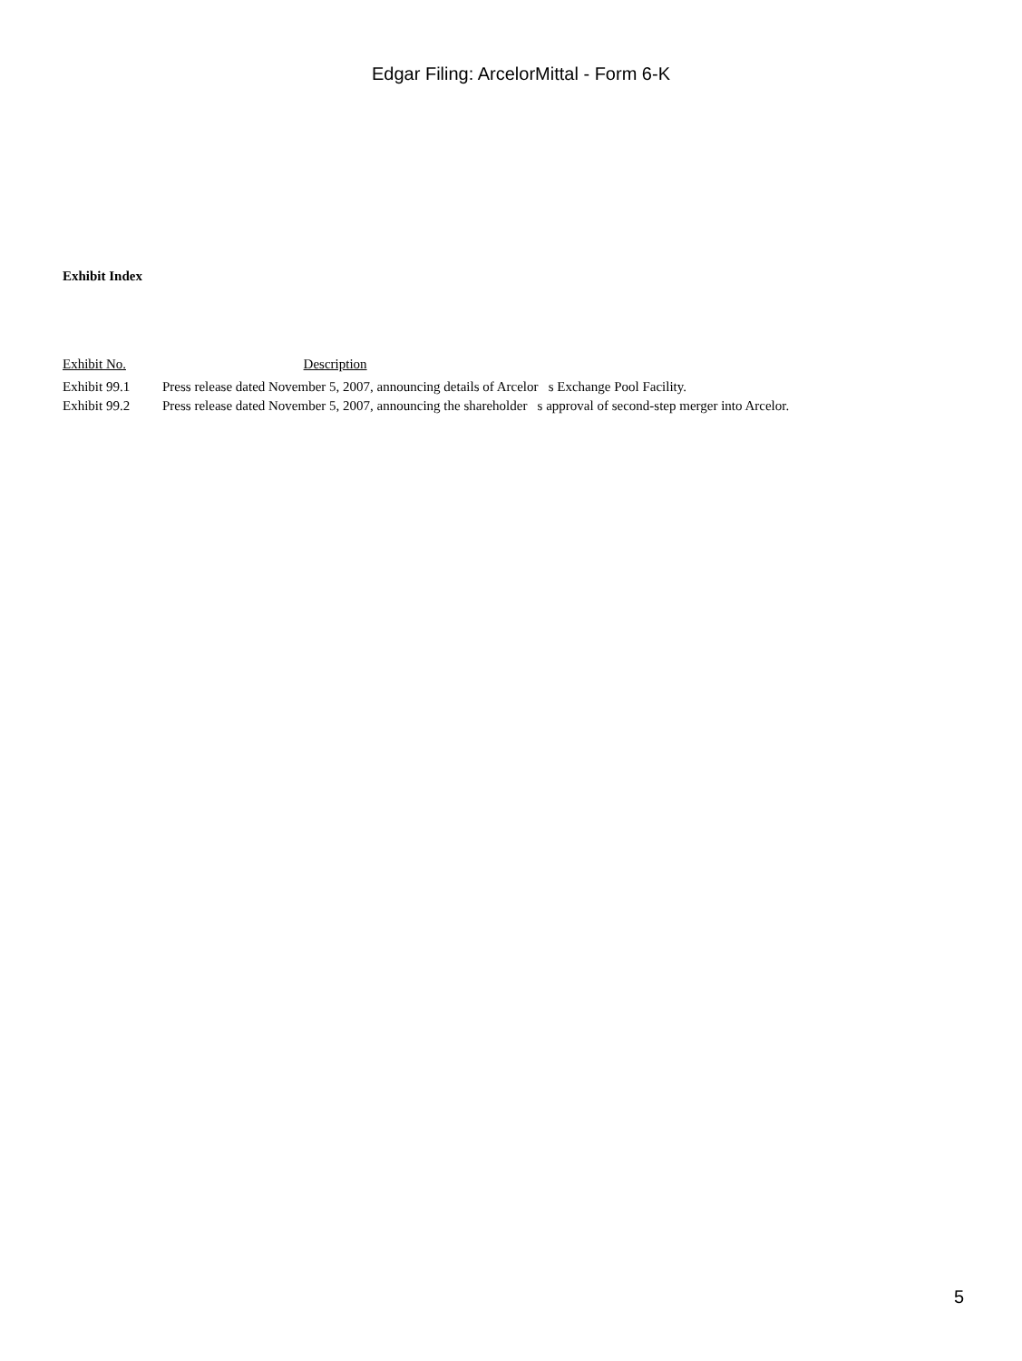Edgar Filing: ArcelorMittal - Form 6-K
Exhibit Index
| Exhibit No. | Description |
| --- | --- |
| Exhibit 99.1 | Press release dated November 5, 2007, announcing details of Arcelor s Exchange Pool Facility. |
| Exhibit 99.2 | Press release dated November 5, 2007, announcing the shareholder s approval of second-step merger into Arcelor. |
5